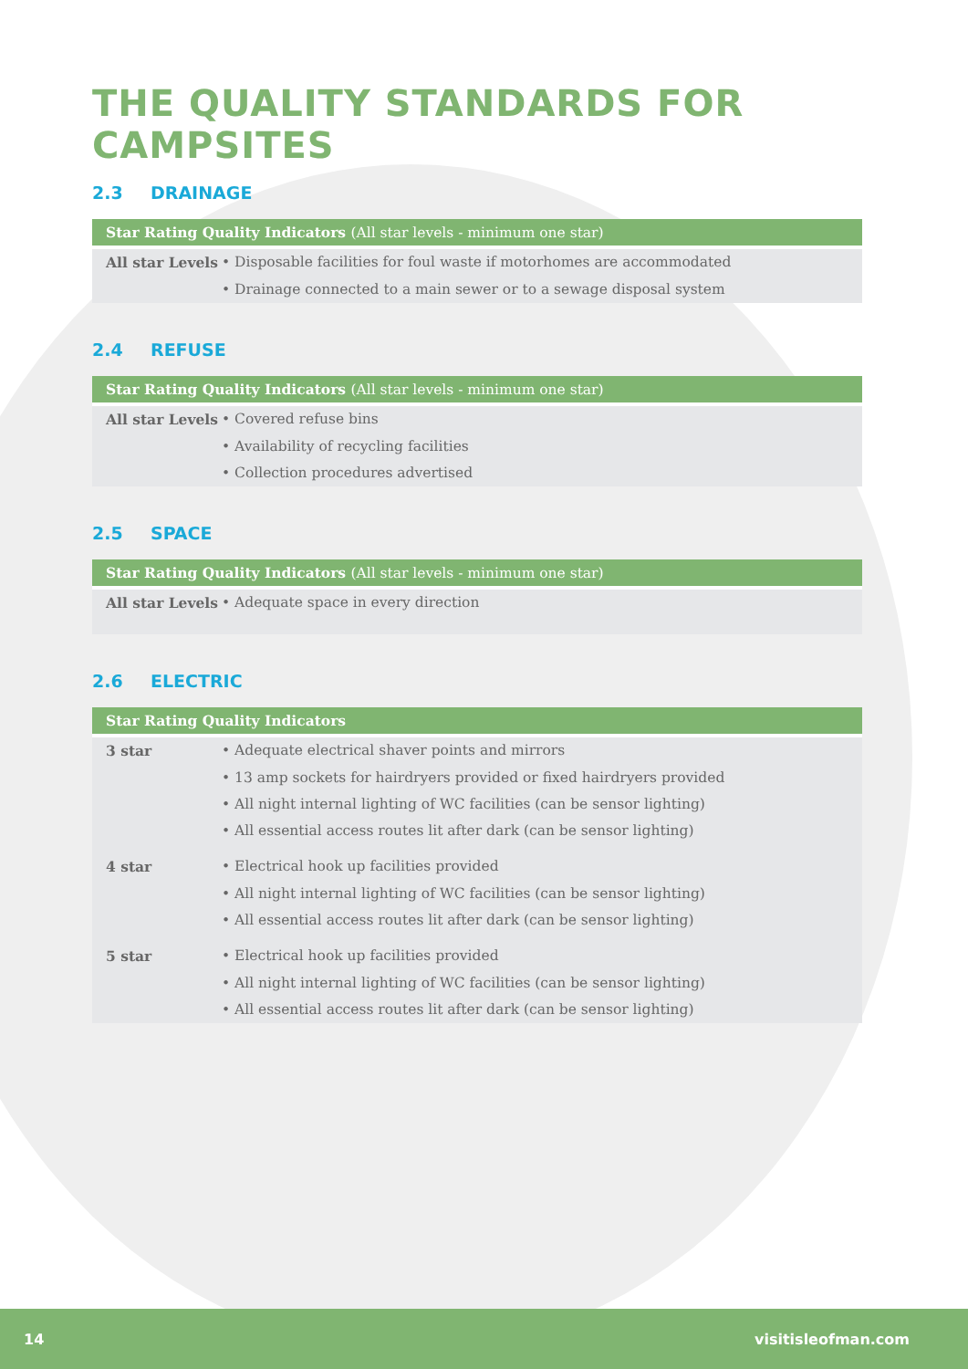THE QUALITY STANDARDS FOR CAMPSITES
2.3 DRAINAGE
| Star Rating Quality Indicators (All star levels - minimum one star) | |
| --- | --- |
| All star Levels | • Disposable facilities for foul waste if motorhomes are accommodated |
| | • Drainage connected to a main sewer or to a sewage disposal system |
2.4 REFUSE
| Star Rating Quality Indicators (All star levels - minimum one star) | |
| --- | --- |
| All star Levels | • Covered refuse bins |
| | • Availability of recycling facilities |
| | • Collection procedures advertised |
2.5 SPACE
| Star Rating Quality Indicators (All star levels - minimum one star) | |
| --- | --- |
| All star Levels | • Adequate space in every direction |
2.6 ELECTRIC
| Star Rating Quality Indicators | |
| --- | --- |
| 3 star | • Adequate electrical shaver points and mirrors |
| | • 13 amp sockets for hairdryers provided or fixed hairdryers provided |
| | • All night internal lighting of WC facilities (can be sensor lighting) |
| | • All essential access routes lit after dark (can be sensor lighting) |
| 4 star | • Electrical hook up facilities provided |
| | • All night internal lighting of WC facilities (can be sensor lighting) |
| | • All essential access routes lit after dark (can be sensor lighting) |
| 5 star | • Electrical hook up facilities provided |
| | • All night internal lighting of WC facilities (can be sensor lighting) |
| | • All essential access routes lit after dark (can be sensor lighting) |
14 visitisleofman.com